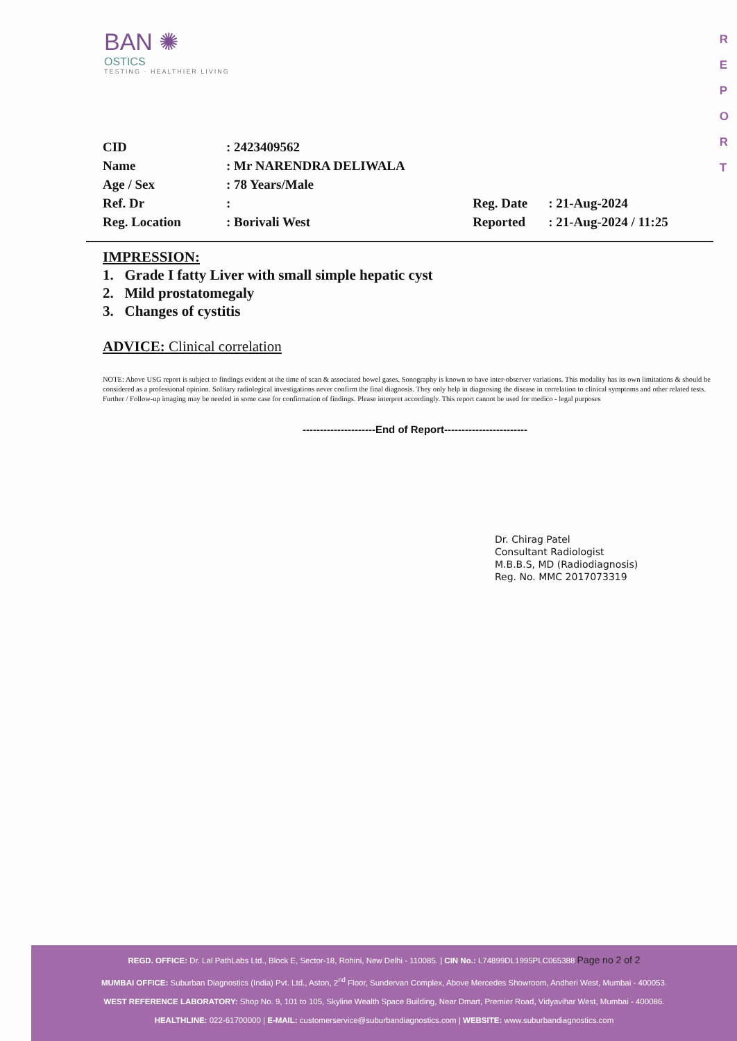BAN ✺
OSTICS
TESTING · HEALTHIER LIVING
R
E
P
O
R
T
| CID | : 2423409562 | | |
| Name | : Mr NARENDRA DELIWALA | | |
| Age / Sex | : 78 Years/Male | | |
| Ref. Dr | : | Reg. Date | : 21-Aug-2024 |
| Reg. Location | : Borivali West | Reported | : 21-Aug-2024 / 11:25 |
IMPRESSION:
1. Grade I fatty Liver with small simple hepatic cyst
2. Mild prostatomegaly
3. Changes of cystitis
ADVICE: Clinical correlation
NOTE: Above USG report is subject to findings evident at the time of scan & associated bowel gases. Sonography is known to have inter-observer variations. This modality has its own limitations & should be considered as a professional opinion. Solitary radiological investigations never confirm the final diagnosis. They only help in diagnosing the disease in correlation to clinical symptoms and other related tests. Further / Follow-up imaging may be needed in some case for confirmation of findings. Please interpret accordingly. This report cannot be used for medico - legal purposes
---------------------End of Report------------------------
Dr. Chirag Patel
Consultant Radiologist
M.B.B.S, MD (Radiodiagnosis)
Reg. No. MMC 2017073319
REGD. OFFICE: Dr. Lal PathLabs Ltd., Block E, Sector-18, Rohini, New Delhi - 110085. | CIN No.: L74899DL1995PLC065388 Page no 2 of 2
MUMBAI OFFICE: Suburban Diagnostics (India) Pvt. Ltd., Aston, 2<sup>nd</sup> Floor, Sundervan Complex, Above Mercedes Showroom, Andheri West, Mumbai - 400053.
WEST REFERENCE LABORATORY: Shop No. 9, 101 to 105, Skyline Wealth Space Building, Near Dmart, Premier Road, Vidyavihar West, Mumbai - 400086.
HEALTHLINE: 022-61700000 | E-MAIL: customerservice@suburbandiagnostics.com | WEBSITE: www.suburbandiagnostics.com